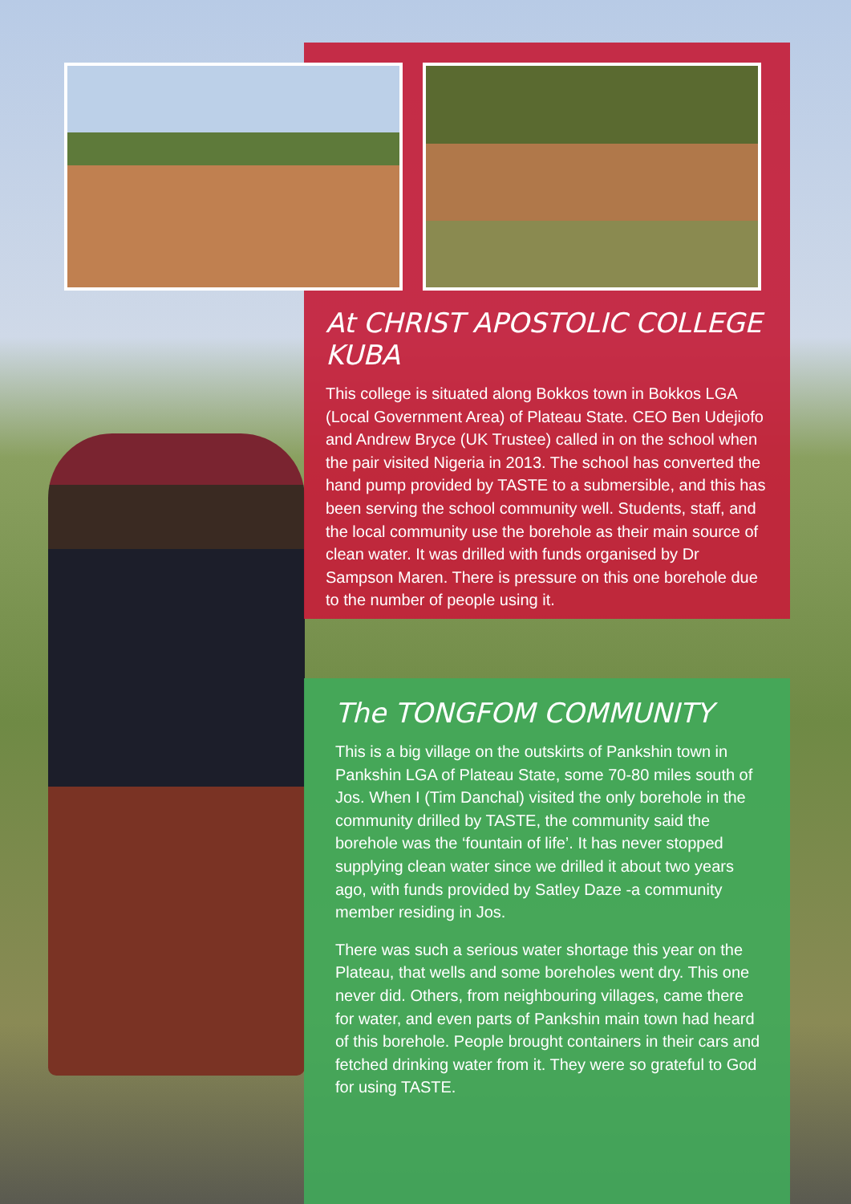At CHRIST APOSTOLIC COLLEGE KUBA
This college is situated along Bokkos town in Bokkos LGA (Local Government Area) of Plateau State. CEO Ben Udejiofo and Andrew Bryce (UK Trustee) called in on the school when the pair visited Nigeria in 2013. The school has converted the hand pump provided by TASTE to a submersible, and this has been serving the school community well. Students, staff, and the local community use the borehole as their main source of clean water. It was drilled with funds organised by Dr Sampson Maren. There is pressure on this one borehole due to the number of people using it.
The TONGFOM COMMUNITY
This is a big village on the outskirts of Pankshin town in Pankshin LGA of Plateau State, some 70-80 miles south of Jos. When I (Tim Danchal) visited the only borehole in the community drilled by TASTE, the community said the borehole was the ‘fountain of life’. It has never stopped supplying clean water since we drilled it about two years ago, with funds provided by Satley Daze -a community member residing in Jos.
There was such a serious water shortage this year on the Plateau, that wells and some boreholes went dry. This one never did. Others, from neighbouring villages, came there for water, and even parts of Pankshin main town had heard of this borehole. People brought containers in their cars and fetched drinking water from it. They were so grateful to God for using TASTE.